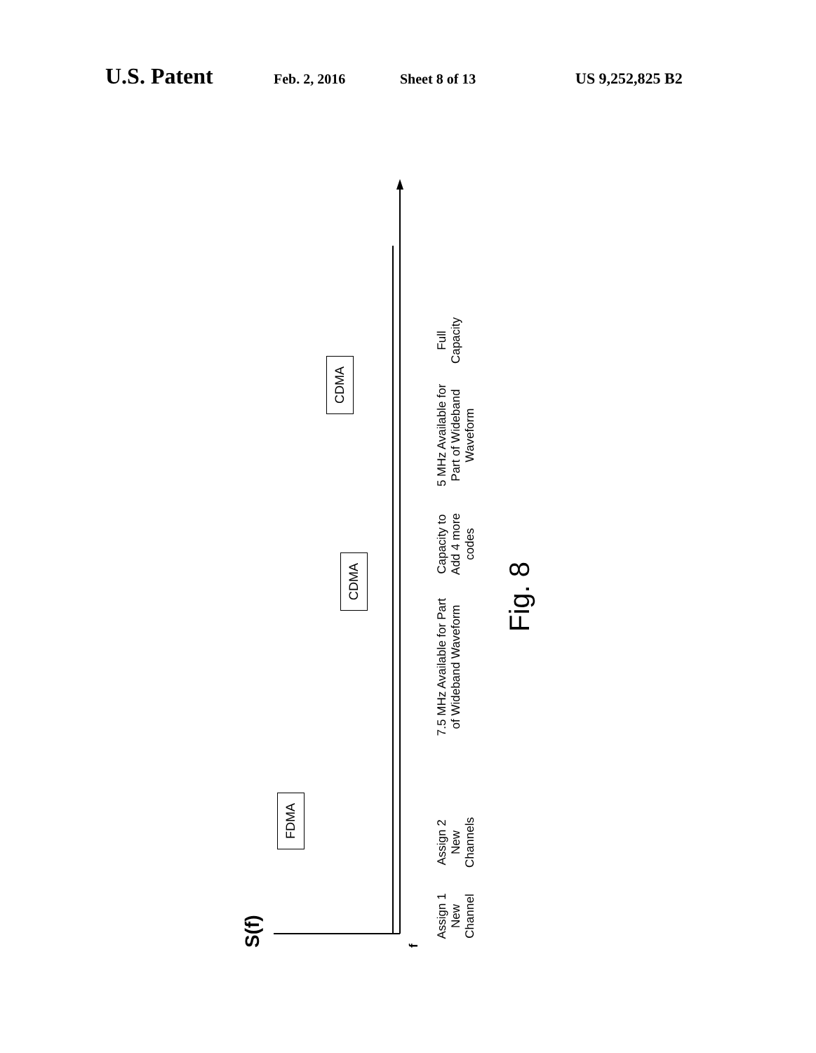U.S. Patent Feb. 2, 2016 Sheet 8 of 13 US 9,252,825 B2
S(f)
f
FDMA
CDMA
CDMA
Assign 1 New Channel
Assign 2 New Channels
7.5 MHz Available for Part of Wideband Waveform
Capacity to Add 4 more codes
5 MHz Available for Part of Wideband Waveform
Full Capacity
Fig. 8